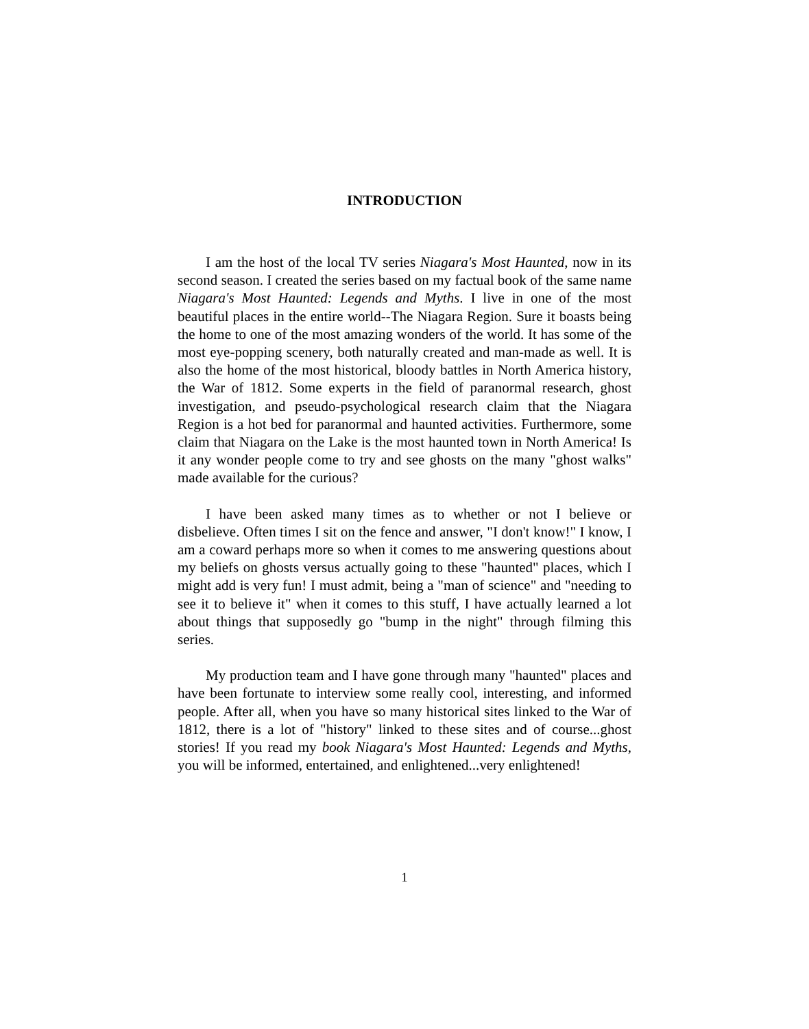INTRODUCTION
I am the host of the local TV series Niagara's Most Haunted, now in its second season. I created the series based on my factual book of the same name Niagara's Most Haunted: Legends and Myths. I live in one of the most beautiful places in the entire world--The Niagara Region. Sure it boasts being the home to one of the most amazing wonders of the world. It has some of the most eye-popping scenery, both naturally created and man-made as well. It is also the home of the most historical, bloody battles in North America history, the War of 1812. Some experts in the field of paranormal research, ghost investigation, and pseudo-psychological research claim that the Niagara Region is a hot bed for paranormal and haunted activities. Furthermore, some claim that Niagara on the Lake is the most haunted town in North America! Is it any wonder people come to try and see ghosts on the many "ghost walks" made available for the curious?
I have been asked many times as to whether or not I believe or disbelieve. Often times I sit on the fence and answer, "I don't know!" I know, I am a coward perhaps more so when it comes to me answering questions about my beliefs on ghosts versus actually going to these "haunted" places, which I might add is very fun! I must admit, being a "man of science" and "needing to see it to believe it" when it comes to this stuff, I have actually learned a lot about things that supposedly go "bump in the night" through filming this series.
My production team and I have gone through many "haunted" places and have been fortunate to interview some really cool, interesting, and informed people. After all, when you have so many historical sites linked to the War of 1812, there is a lot of "history" linked to these sites and of course...ghost stories! If you read my book Niagara's Most Haunted: Legends and Myths, you will be informed, entertained, and enlightened...very enlightened!
1